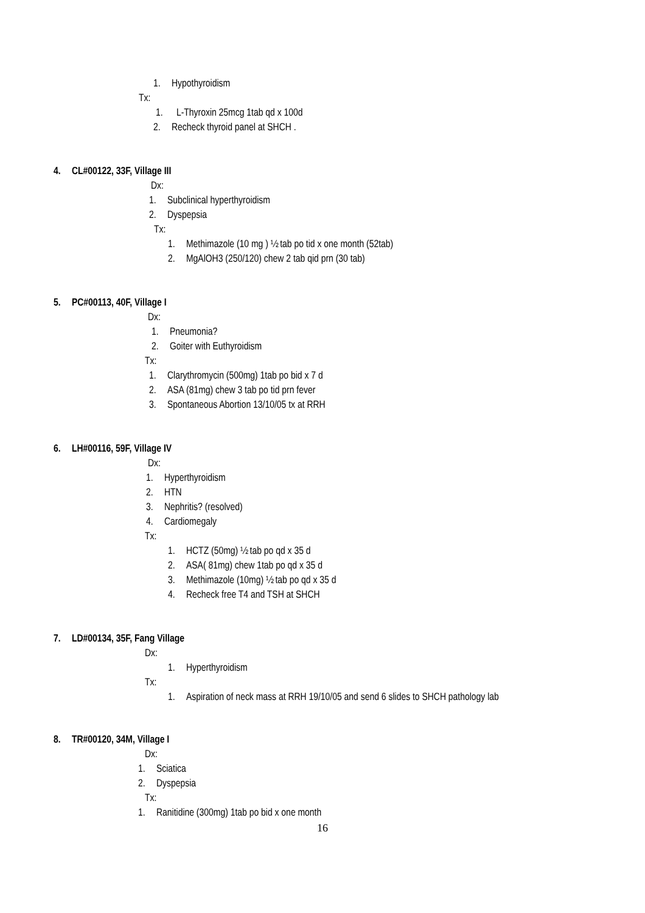1. Hypothyroidism
Tx:
1. L-Thyroxin 25mcg 1tab qd x 100d
2. Recheck thyroid panel at SHCH .
4. CL#00122, 33F, Village III
Dx:
1. Subclinical hyperthyroidism
2. Dyspepsia
Tx:
1. Methimazole (10 mg ) ½ tab po tid x one month (52tab)
2. MgAlOH3 (250/120) chew 2 tab qid prn (30 tab)
5. PC#00113, 40F, Village I
Dx:
1. Pneumonia?
2. Goiter with Euthyroidism
Tx:
1. Clarythromycin (500mg) 1tab po bid x 7 d
2. ASA (81mg) chew 3 tab po tid prn fever
3. Spontaneous Abortion 13/10/05 tx at RRH
6. LH#00116, 59F, Village IV
Dx:
1. Hyperthyroidism
2. HTN
3. Nephritis? (resolved)
4. Cardiomegaly
Tx:
1. HCTZ (50mg) ½ tab po qd x 35 d
2. ASA( 81mg) chew 1tab po qd x 35 d
3. Methimazole (10mg) ½ tab po qd x 35 d
4. Recheck free T4 and TSH at SHCH
7. LD#00134, 35F, Fang Village
Dx:
1. Hyperthyroidism
Tx:
1. Aspiration of neck mass at RRH 19/10/05 and send 6 slides to SHCH pathology lab
8. TR#00120, 34M, Village I
Dx:
1. Sciatica
2. Dyspepsia
Tx:
1. Ranitidine (300mg) 1tab po bid x one month
16